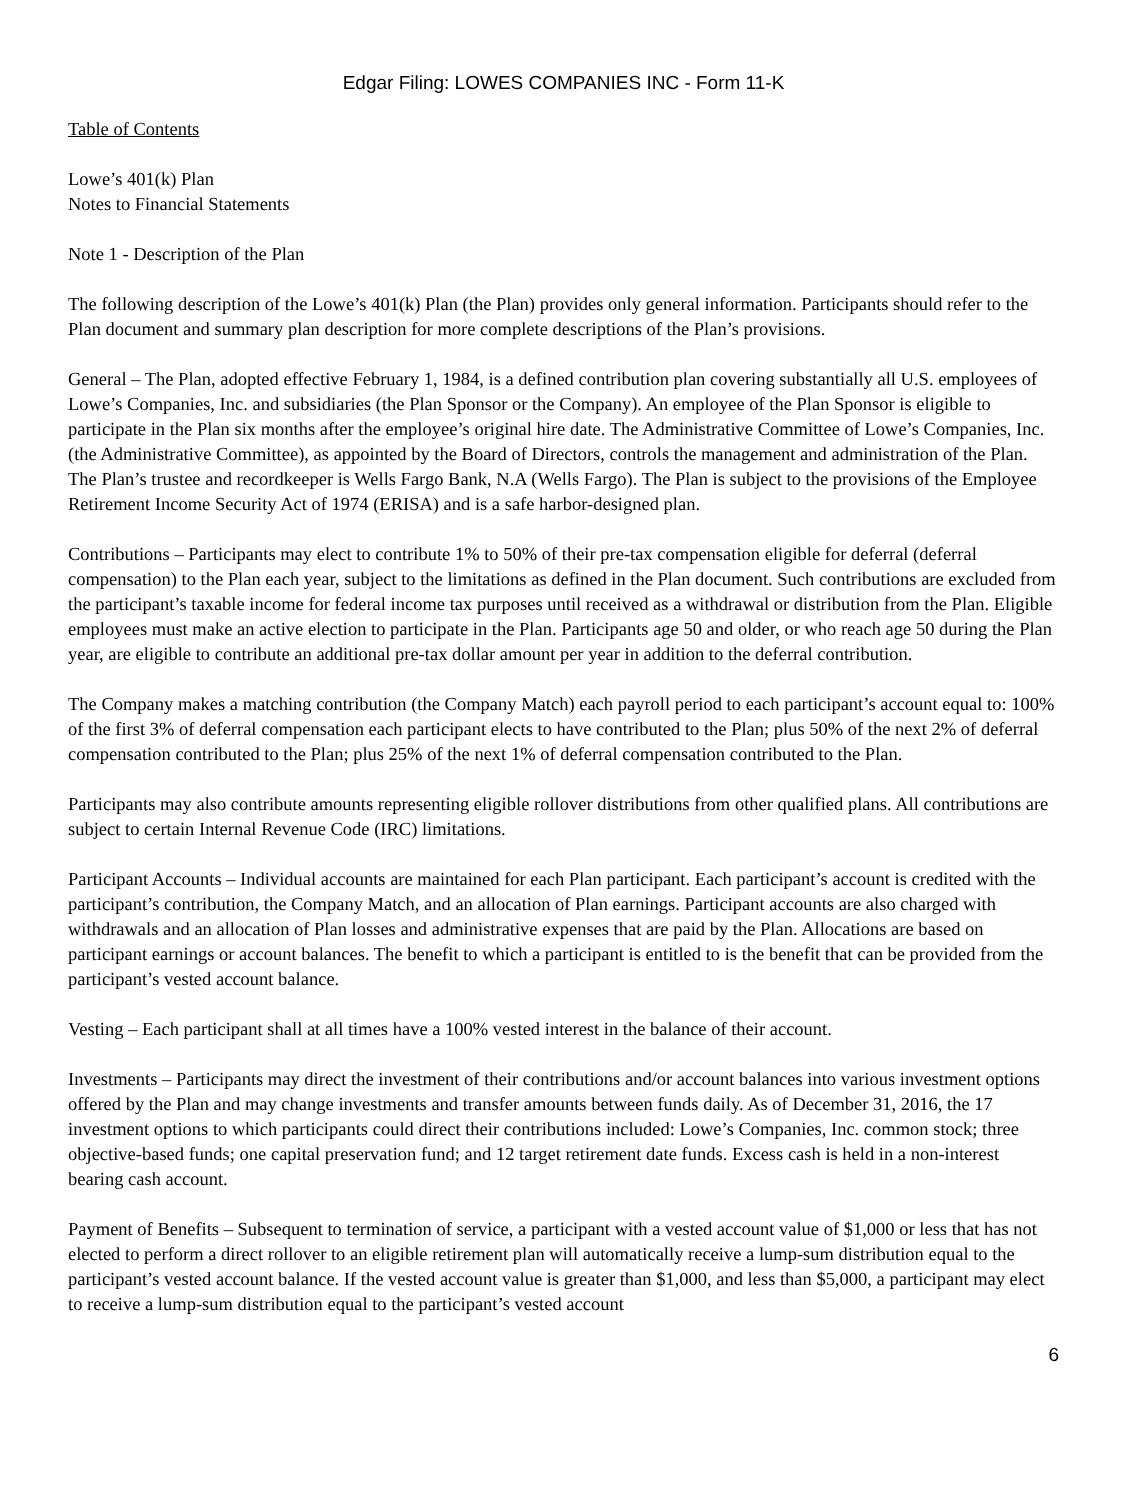Edgar Filing: LOWES COMPANIES INC - Form 11-K
Table of Contents
Lowe’s 401(k) Plan
Notes to Financial Statements
Note 1 - Description of the Plan
The following description of the Lowe’s 401(k) Plan (the Plan) provides only general information. Participants should refer to the Plan document and summary plan description for more complete descriptions of the Plan’s provisions.
General – The Plan, adopted effective February 1, 1984, is a defined contribution plan covering substantially all U.S. employees of Lowe’s Companies, Inc. and subsidiaries (the Plan Sponsor or the Company). An employee of the Plan Sponsor is eligible to participate in the Plan six months after the employee’s original hire date. The Administrative Committee of Lowe’s Companies, Inc. (the Administrative Committee), as appointed by the Board of Directors, controls the management and administration of the Plan. The Plan’s trustee and recordkeeper is Wells Fargo Bank, N.A (Wells Fargo). The Plan is subject to the provisions of the Employee Retirement Income Security Act of 1974 (ERISA) and is a safe harbor-designed plan.
Contributions – Participants may elect to contribute 1% to 50% of their pre-tax compensation eligible for deferral (deferral compensation) to the Plan each year, subject to the limitations as defined in the Plan document. Such contributions are excluded from the participant’s taxable income for federal income tax purposes until received as a withdrawal or distribution from the Plan. Eligible employees must make an active election to participate in the Plan. Participants age 50 and older, or who reach age 50 during the Plan year, are eligible to contribute an additional pre-tax dollar amount per year in addition to the deferral contribution.
The Company makes a matching contribution (the Company Match) each payroll period to each participant’s account equal to: 100% of the first 3% of deferral compensation each participant elects to have contributed to the Plan; plus 50% of the next 2% of deferral compensation contributed to the Plan; plus 25% of the next 1% of deferral compensation contributed to the Plan.
Participants may also contribute amounts representing eligible rollover distributions from other qualified plans. All contributions are subject to certain Internal Revenue Code (IRC) limitations.
Participant Accounts – Individual accounts are maintained for each Plan participant. Each participant’s account is credited with the participant’s contribution, the Company Match, and an allocation of Plan earnings. Participant accounts are also charged with withdrawals and an allocation of Plan losses and administrative expenses that are paid by the Plan. Allocations are based on participant earnings or account balances. The benefit to which a participant is entitled to is the benefit that can be provided from the participant’s vested account balance.
Vesting – Each participant shall at all times have a 100% vested interest in the balance of their account.
Investments – Participants may direct the investment of their contributions and/or account balances into various investment options offered by the Plan and may change investments and transfer amounts between funds daily. As of December 31, 2016, the 17 investment options to which participants could direct their contributions included: Lowe’s Companies, Inc. common stock; three objective-based funds; one capital preservation fund; and 12 target retirement date funds. Excess cash is held in a non-interest bearing cash account.
Payment of Benefits – Subsequent to termination of service, a participant with a vested account value of $1,000 or less that has not elected to perform a direct rollover to an eligible retirement plan will automatically receive a lump-sum distribution equal to the participant’s vested account balance. If the vested account value is greater than $1,000, and less than $5,000, a participant may elect to receive a lump-sum distribution equal to the participant’s vested account
6